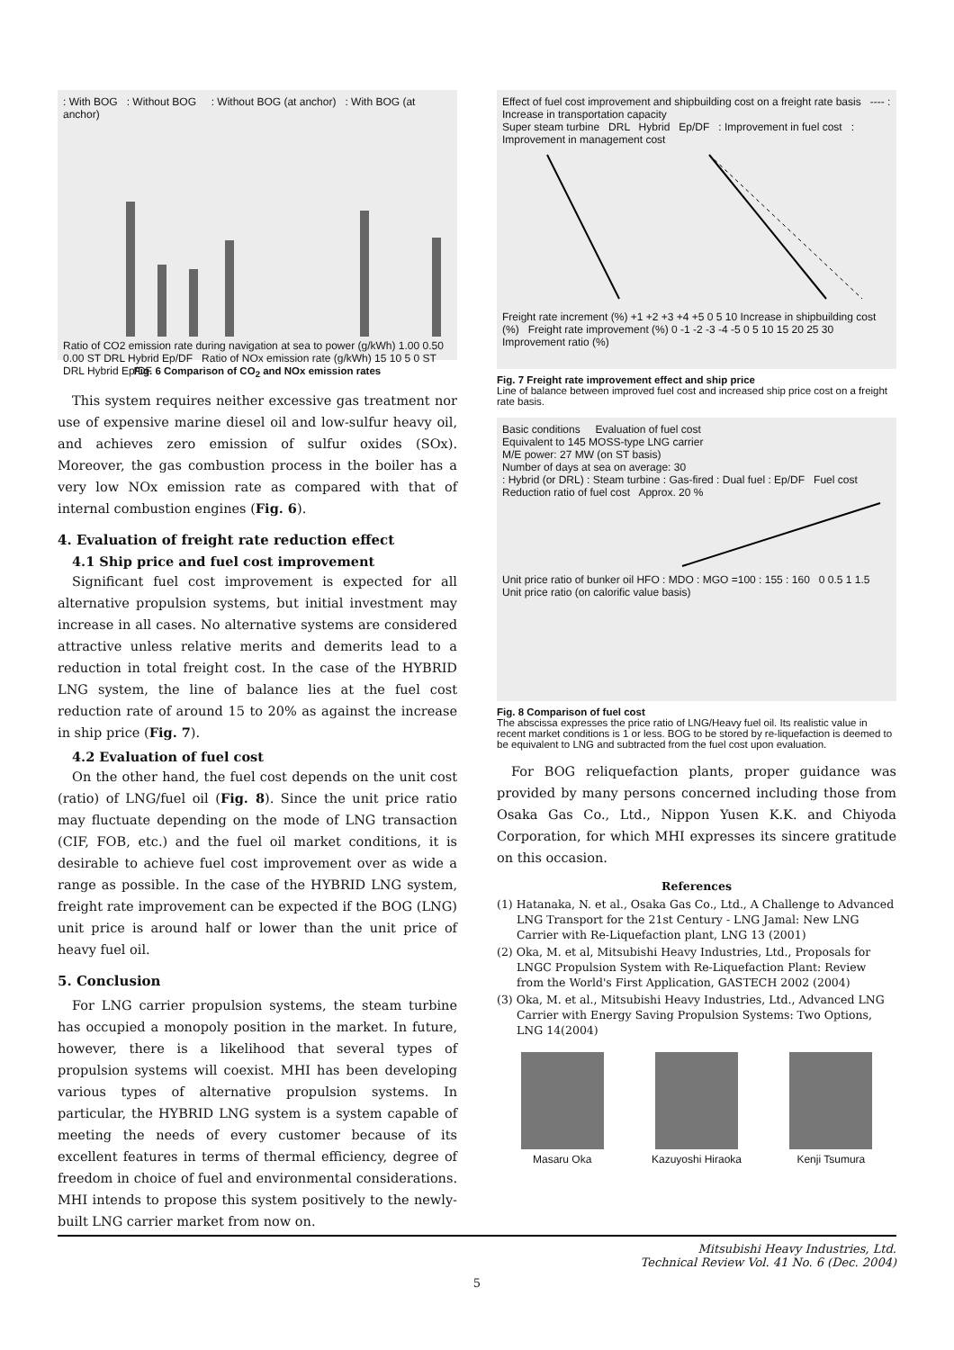: With BOG : Without BOG : Without BOG (at anchor) : With BOG (at anchor)
Ratio of CO2 emission rate during navigation at sea to power (g/kWh) 1.00 0.50 0.00 ST DRL Hybrid Ep/DF Ratio of NOx emission rate (g/kWh) 15 10 5 0 ST DRL Hybrid Ep/DF
Fig. 6 Comparison of CO<sub>2</sub> and NOx emission rates
This system requires neither excessive gas treatment nor use of expensive marine diesel oil and low-sulfur heavy oil, and achieves zero emission of sulfur oxides (SOx). Moreover, the gas combustion process in the boiler has a very low NOx emission rate as compared with that of internal combustion engines (Fig. 6).
4. Evaluation of freight rate reduction effect
4.1 Ship price and fuel cost improvement
Significant fuel cost improvement is expected for all alternative propulsion systems, but initial investment may increase in all cases. No alternative systems are considered attractive unless relative merits and demerits lead to a reduction in total freight cost. In the case of the HYBRID LNG system, the line of balance lies at the fuel cost reduction rate of around 15 to 20% as against the increase in ship price (Fig. 7).
4.2 Evaluation of fuel cost
On the other hand, the fuel cost depends on the unit cost (ratio) of LNG/fuel oil (Fig. 8). Since the unit price ratio may fluctuate depending on the mode of LNG transaction (CIF, FOB, etc.) and the fuel oil market conditions, it is desirable to achieve fuel cost improvement over as wide a range as possible. In the case of the HYBRID LNG system, freight rate improvement can be expected if the BOG (LNG) unit price is around half or lower than the unit price of heavy fuel oil.
5. Conclusion
For LNG carrier propulsion systems, the steam turbine has occupied a monopoly position in the market. In future, however, there is a likelihood that several types of propulsion systems will coexist. MHI has been developing various types of alternative propulsion systems. In particular, the HYBRID LNG system is a system capable of meeting the needs of every customer because of its excellent features in terms of thermal efficiency, degree of freedom in choice of fuel and environmental considerations. MHI intends to propose this system positively to the newly-built LNG carrier market from now on.
Effect of fuel cost improvement and shipbuilding cost on a freight rate basis ---- : Increase in transportation capacity
Super steam turbine DRL Hybrid Ep/DF : Improvement in fuel cost : Improvement in management cost
Freight rate increment (%) +1 +2 +3 +4 +5 0 5 10 Increase in shipbuilding cost (%) Freight rate improvement (%) 0 -1 -2 -3 -4 -5 0 5 10 15 20 25 30 Improvement ratio (%)
Fig. 7 Freight rate improvement effect and ship price
Line of balance between improved fuel cost and increased ship price cost on a freight rate basis.
Basic conditions Evaluation of fuel cost
Equivalent to 145 MOSS-type LNG carrier
M/E power: 27 MW (on ST basis)
Number of days at sea on average: 30
: Hybrid (or DRL) : Steam turbine : Gas-fired : Dual fuel : Ep/DF Fuel cost
Reduction ratio of fuel cost Approx. 20 %
Unit price ratio of bunker oil HFO : MDO : MGO =100 : 155 : 160 0 0.5 1 1.5 Unit price ratio (on calorific value basis)
Fig. 8 Comparison of fuel cost
The abscissa expresses the price ratio of LNG/Heavy fuel oil. Its realistic value in recent market conditions is 1 or less. BOG to be stored by re-liquefaction is deemed to be equivalent to LNG and subtracted from the fuel cost upon evaluation.
For BOG reliquefaction plants, proper guidance was provided by many persons concerned including those from Osaka Gas Co., Ltd., Nippon Yusen K.K. and Chiyoda Corporation, for which MHI expresses its sincere gratitude on this occasion.
References
(1) Hatanaka, N. et al., Osaka Gas Co., Ltd., A Challenge to Advanced LNG Transport for the 21st Century - LNG Jamal: New LNG Carrier with Re-Liquefaction plant, LNG 13 (2001)
(2) Oka, M. et al, Mitsubishi Heavy Industries, Ltd., Proposals for LNGC Propulsion System with Re-Liquefaction Plant: Review from the World's First Application, GASTECH 2002 (2004)
(3) Oka, M. et al., Mitsubishi Heavy Industries, Ltd., Advanced LNG Carrier with Energy Saving Propulsion Systems: Two Options, LNG 14(2004)
Masaru Oka Kazuyoshi Hiraoka Kenji Tsumura
Mitsubishi Heavy Industries, Ltd.
Technical Review Vol. 41 No. 6 (Dec. 2004)
5